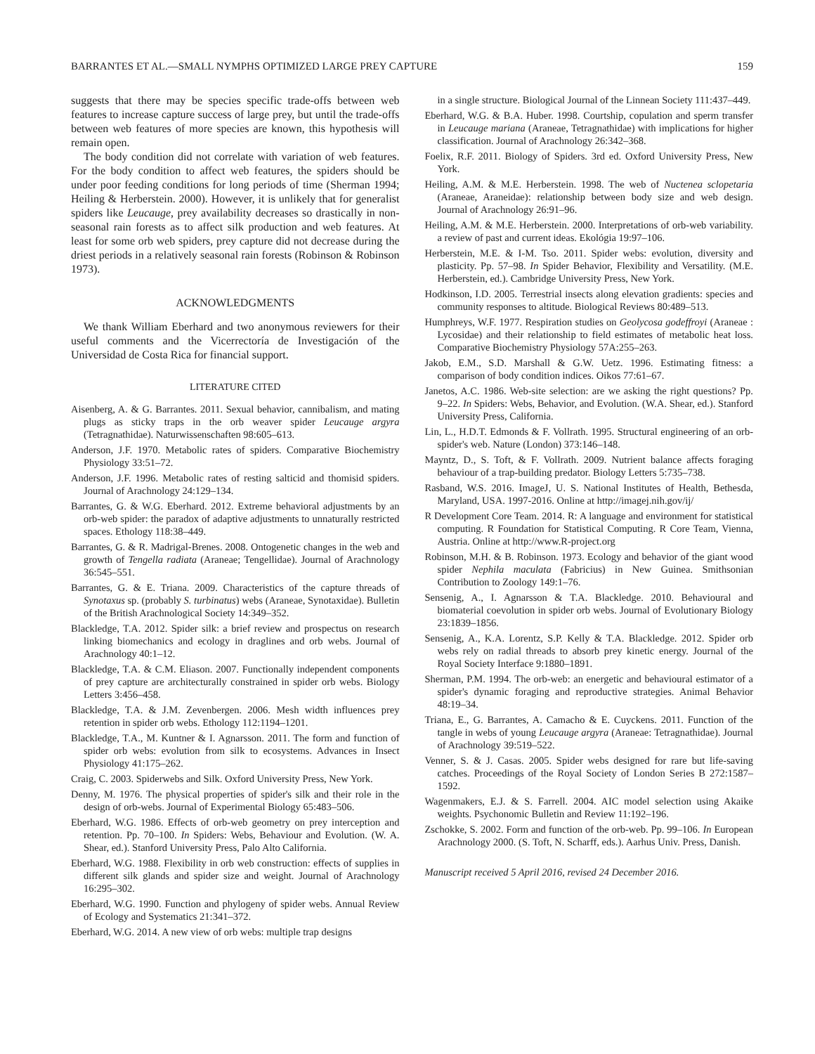BARRANTES ET AL.—SMALL NYMPHS OPTIMIZED LARGE PREY CAPTURE 159
suggests that there may be species specific trade-offs between web features to increase capture success of large prey, but until the trade-offs between web features of more species are known, this hypothesis will remain open.
The body condition did not correlate with variation of web features. For the body condition to affect web features, the spiders should be under poor feeding conditions for long periods of time (Sherman 1994; Heiling & Herberstein. 2000). However, it is unlikely that for generalist spiders like Leucauge, prey availability decreases so drastically in non-seasonal rain forests as to affect silk production and web features. At least for some orb web spiders, prey capture did not decrease during the driest periods in a relatively seasonal rain forests (Robinson & Robinson 1973).
ACKNOWLEDGMENTS
We thank William Eberhard and two anonymous reviewers for their useful comments and the Vicerrectoría de Investigación of the Universidad de Costa Rica for financial support.
LITERATURE CITED
Aisenberg, A. & G. Barrantes. 2011. Sexual behavior, cannibalism, and mating plugs as sticky traps in the orb weaver spider Leucauge argyra (Tetragnathidae). Naturwissenschaften 98:605–613.
Anderson, J.F. 1970. Metabolic rates of spiders. Comparative Biochemistry Physiology 33:51–72.
Anderson, J.F. 1996. Metabolic rates of resting salticid and thomisid spiders. Journal of Arachnology 24:129–134.
Barrantes, G. & W.G. Eberhard. 2012. Extreme behavioral adjustments by an orb-web spider: the paradox of adaptive adjustments to unnaturally restricted spaces. Ethology 118:38–449.
Barrantes, G. & R. Madrigal-Brenes. 2008. Ontogenetic changes in the web and growth of Tengella radiata (Araneae; Tengellidae). Journal of Arachnology 36:545–551.
Barrantes, G. & E. Triana. 2009. Characteristics of the capture threads of Synotaxus sp. (probably S. turbinatus) webs (Araneae, Synotaxidae). Bulletin of the British Arachnological Society 14:349–352.
Blackledge, T.A. 2012. Spider silk: a brief review and prospectus on research linking biomechanics and ecology in draglines and orb webs. Journal of Arachnology 40:1–12.
Blackledge, T.A. & C.M. Eliason. 2007. Functionally independent components of prey capture are architecturally constrained in spider orb webs. Biology Letters 3:456–458.
Blackledge, T.A. & J.M. Zevenbergen. 2006. Mesh width influences prey retention in spider orb webs. Ethology 112:1194–1201.
Blackledge, T.A., M. Kuntner & I. Agnarsson. 2011. The form and function of spider orb webs: evolution from silk to ecosystems. Advances in Insect Physiology 41:175–262.
Craig, C. 2003. Spiderwebs and Silk. Oxford University Press, New York.
Denny, M. 1976. The physical properties of spider's silk and their role in the design of orb-webs. Journal of Experimental Biology 65:483–506.
Eberhard, W.G. 1986. Effects of orb-web geometry on prey interception and retention. Pp. 70–100. In Spiders: Webs, Behaviour and Evolution. (W. A. Shear, ed.). Stanford University Press, Palo Alto California.
Eberhard, W.G. 1988. Flexibility in orb web construction: effects of supplies in different silk glands and spider size and weight. Journal of Arachnology 16:295–302.
Eberhard, W.G. 1990. Function and phylogeny of spider webs. Annual Review of Ecology and Systematics 21:341–372.
Eberhard, W.G. 2014. A new view of orb webs: multiple trap designs
in a single structure. Biological Journal of the Linnean Society 111:437–449.
Eberhard, W.G. & B.A. Huber. 1998. Courtship, copulation and sperm transfer in Leucauge mariana (Araneae, Tetragnathidae) with implications for higher classification. Journal of Arachnology 26:342–368.
Foelix, R.F. 2011. Biology of Spiders. 3rd ed. Oxford University Press, New York.
Heiling, A.M. & M.E. Herberstein. 1998. The web of Nuctenea sclopetaria (Araneae, Araneidae): relationship between body size and web design. Journal of Arachnology 26:91–96.
Heiling, A.M. & M.E. Herberstein. 2000. Interpretations of orb-web variability. a review of past and current ideas. Ekológia 19:97–106.
Herberstein, M.E. & I-M. Tso. 2011. Spider webs: evolution, diversity and plasticity. Pp. 57–98. In Spider Behavior, Flexibility and Versatility. (M.E. Herberstein, ed.). Cambridge University Press, New York.
Hodkinson, I.D. 2005. Terrestrial insects along elevation gradients: species and community responses to altitude. Biological Reviews 80:489–513.
Humphreys, W.F. 1977. Respiration studies on Geolycosa godeffroyi (Araneae : Lycosidae) and their relationship to field estimates of metabolic heat loss. Comparative Biochemistry Physiology 57A:255–263.
Jakob, E.M., S.D. Marshall & G.W. Uetz. 1996. Estimating fitness: a comparison of body condition indices. Oikos 77:61–67.
Janetos, A.C. 1986. Web-site selection: are we asking the right questions? Pp. 9–22. In Spiders: Webs, Behavior, and Evolution. (W.A. Shear, ed.). Stanford University Press, California.
Lin, L., H.D.T. Edmonds & F. Vollrath. 1995. Structural engineering of an orb-spider's web. Nature (London) 373:146–148.
Mayntz, D., S. Toft, & F. Vollrath. 2009. Nutrient balance affects foraging behaviour of a trap-building predator. Biology Letters 5:735–738.
Rasband, W.S. 2016. ImageJ, U. S. National Institutes of Health, Bethesda, Maryland, USA. 1997-2016. Online at http://imagej.nih.gov/ij/
R Development Core Team. 2014. R: A language and environment for statistical computing. R Foundation for Statistical Computing. R Core Team, Vienna, Austria. Online at http://www.R-project.org
Robinson, M.H. & B. Robinson. 1973. Ecology and behavior of the giant wood spider Nephila maculata (Fabricius) in New Guinea. Smithsonian Contribution to Zoology 149:1–76.
Sensenig, A., I. Agnarsson & T.A. Blackledge. 2010. Behavioural and biomaterial coevolution in spider orb webs. Journal of Evolutionary Biology 23:1839–1856.
Sensenig, A., K.A. Lorentz, S.P. Kelly & T.A. Blackledge. 2012. Spider orb webs rely on radial threads to absorb prey kinetic energy. Journal of the Royal Society Interface 9:1880–1891.
Sherman, P.M. 1994. The orb-web: an energetic and behavioural estimator of a spider's dynamic foraging and reproductive strategies. Animal Behavior 48:19–34.
Triana, E., G. Barrantes, A. Camacho & E. Cuyckens. 2011. Function of the tangle in webs of young Leucauge argyra (Araneae: Tetragnathidae). Journal of Arachnology 39:519–522.
Venner, S. & J. Casas. 2005. Spider webs designed for rare but life-saving catches. Proceedings of the Royal Society of London Series B 272:1587–1592.
Wagenmakers, E.J. & S. Farrell. 2004. AIC model selection using Akaike weights. Psychonomic Bulletin and Review 11:192–196.
Zschokke, S. 2002. Form and function of the orb-web. Pp. 99–106. In European Arachnology 2000. (S. Toft, N. Scharff, eds.). Aarhus Univ. Press, Danish.
Manuscript received 5 April 2016, revised 24 December 2016.